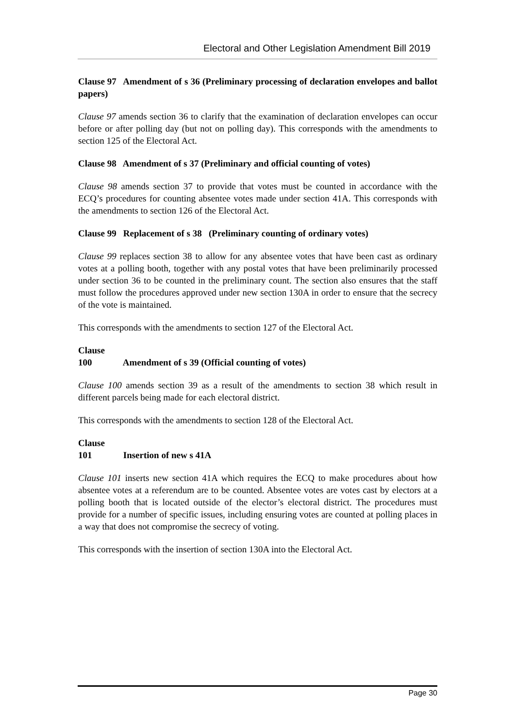Electoral and Other Legislation Amendment Bill 2019
Clause 97 Amendment of s 36 (Preliminary processing of declaration envelopes and ballot papers)
Clause 97 amends section 36 to clarify that the examination of declaration envelopes can occur before or after polling day (but not on polling day). This corresponds with the amendments to section 125 of the Electoral Act.
Clause 98 Amendment of s 37 (Preliminary and official counting of votes)
Clause 98 amends section 37 to provide that votes must be counted in accordance with the ECQ’s procedures for counting absentee votes made under section 41A. This corresponds with the amendments to section 126 of the Electoral Act.
Clause 99 Replacement of s 38 (Preliminary counting of ordinary votes)
Clause 99 replaces section 38 to allow for any absentee votes that have been cast as ordinary votes at a polling booth, together with any postal votes that have been preliminarily processed under section 36 to be counted in the preliminary count. The section also ensures that the staff must follow the procedures approved under new section 130A in order to ensure that the secrecy of the vote is maintained.
This corresponds with the amendments to section 127 of the Electoral Act.
Clause 100 Amendment of s 39 (Official counting of votes)
Clause 100 amends section 39 as a result of the amendments to section 38 which result in different parcels being made for each electoral district.
This corresponds with the amendments to section 128 of the Electoral Act.
Clause 101 Insertion of new s 41A
Clause 101 inserts new section 41A which requires the ECQ to make procedures about how absentee votes at a referendum are to be counted. Absentee votes are votes cast by electors at a polling booth that is located outside of the elector’s electoral district. The procedures must provide for a number of specific issues, including ensuring votes are counted at polling places in a way that does not compromise the secrecy of voting.
This corresponds with the insertion of section 130A into the Electoral Act.
Page 30